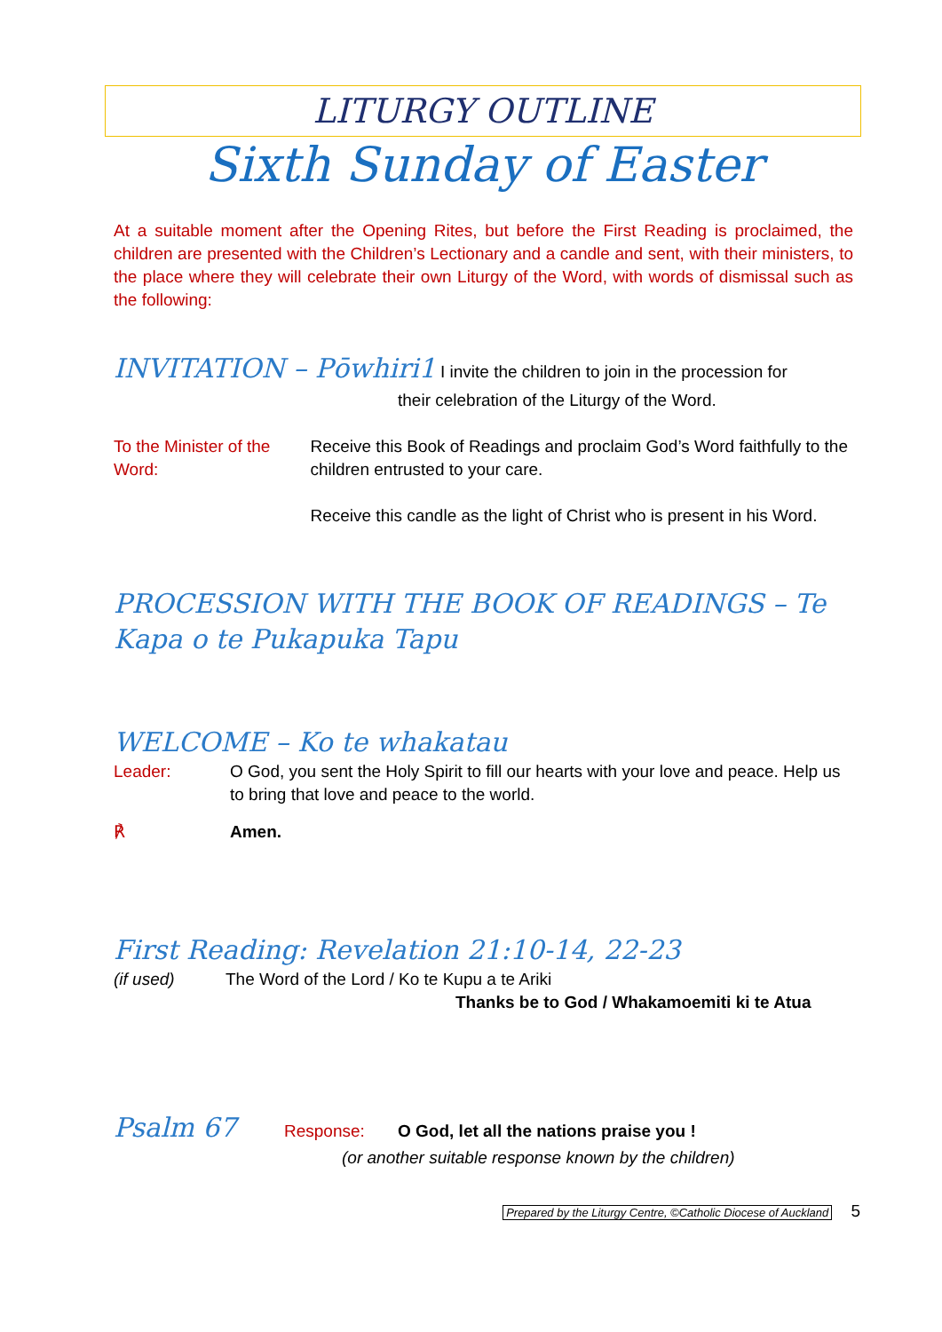LITURGY OUTLINE
Sixth Sunday of Easter
At a suitable moment after the Opening Rites, but before the First Reading is proclaimed, the children are presented with the Children’s Lectionary and a candle and sent, with their ministers, to the place where they will celebrate their own Liturgy of the Word, with words of dismissal such as the following:
INVITATION – Pōwhiri1 I invite the children to join in the procession for
their celebration of the Liturgy of the Word.
To the Minister of the Word:
Receive this Book of Readings and proclaim God’s Word faithfully to the children entrusted to your care.
Receive this candle as the light of Christ who is present in his Word.
PROCESSION WITH THE BOOK OF READINGS – Te Kapa o te Pukapuka Tapu
WELCOME – Ko te whakatau
Leader: O God, you sent the Holy Spirit to fill our hearts with your love and peace. Help us to bring that love and peace to the world.
℟ Amen.
First Reading: Revelation 21:10-14, 22-23
(if used) The Word of the Lord / Ko te Kupu a te Ariki
Thanks be to God / Whakamoemiti ki te Atua
Psalm 67 Response: O God, let all the nations praise you !
(or another suitable response known by the children)
Prepared by the Liturgy Centre, ©Catholic Diocese of Auckland 5